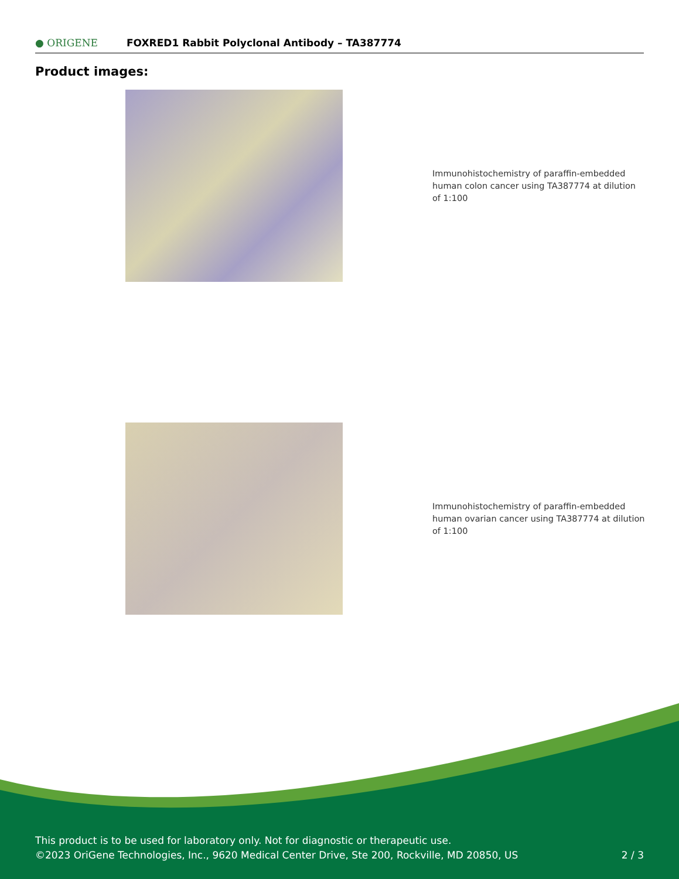● ORIGENE
FOXRED1 Rabbit Polyclonal Antibody – TA387774
Product images:
Immunohistochemistry of paraffin-embedded human colon cancer using TA387774 at dilution of 1:100
Immunohistochemistry of paraffin-embedded human ovarian cancer using TA387774 at dilution of 1:100
This product is to be used for laboratory only. Not for diagnostic or therapeutic use.
©2023 OriGene Technologies, Inc., 9620 Medical Center Drive, Ste 200, Rockville, MD 20850, US 2 / 3